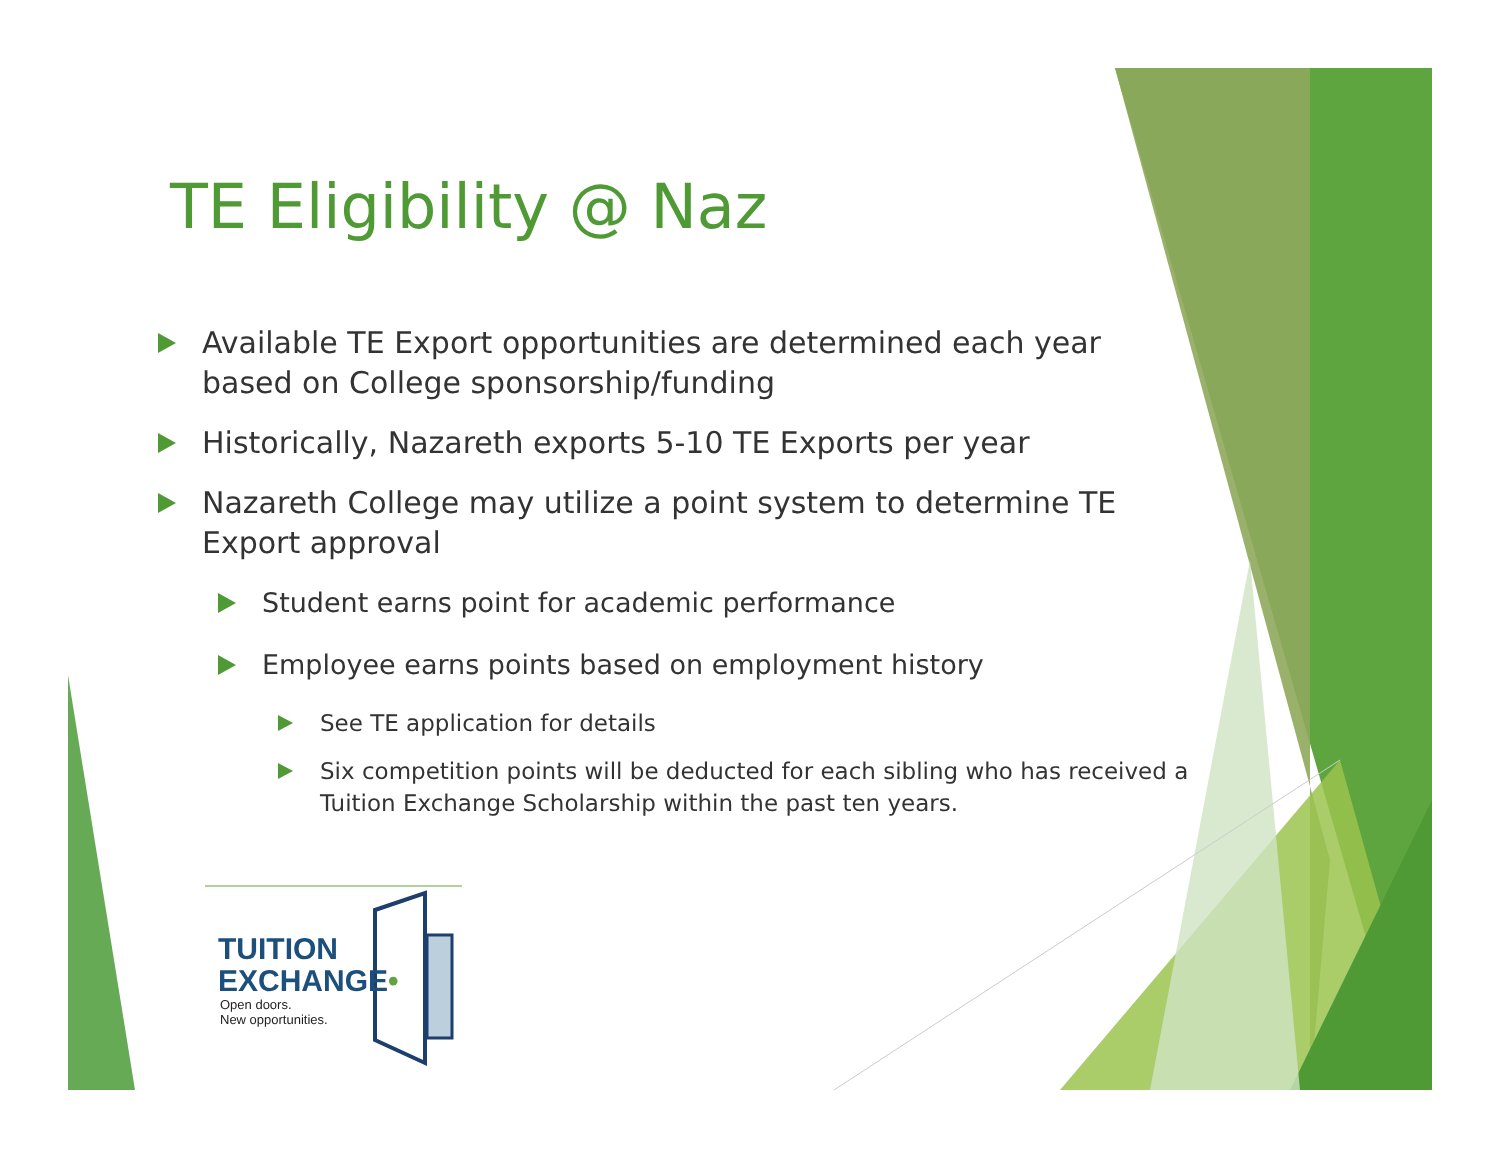TE Eligibility @ Naz
Available TE Export opportunities are determined each year based on College sponsorship/funding
Historically, Nazareth exports 5-10 TE Exports per year
Nazareth College may utilize a point system to determine TE Export approval
Student earns point for academic performance
Employee earns points based on employment history
See TE application for details
Six competition points will be deducted for each sibling who has received a Tuition Exchange Scholarship within the past ten years.
TUITION
EXCHANGE•
Open doors.
New opportunities.